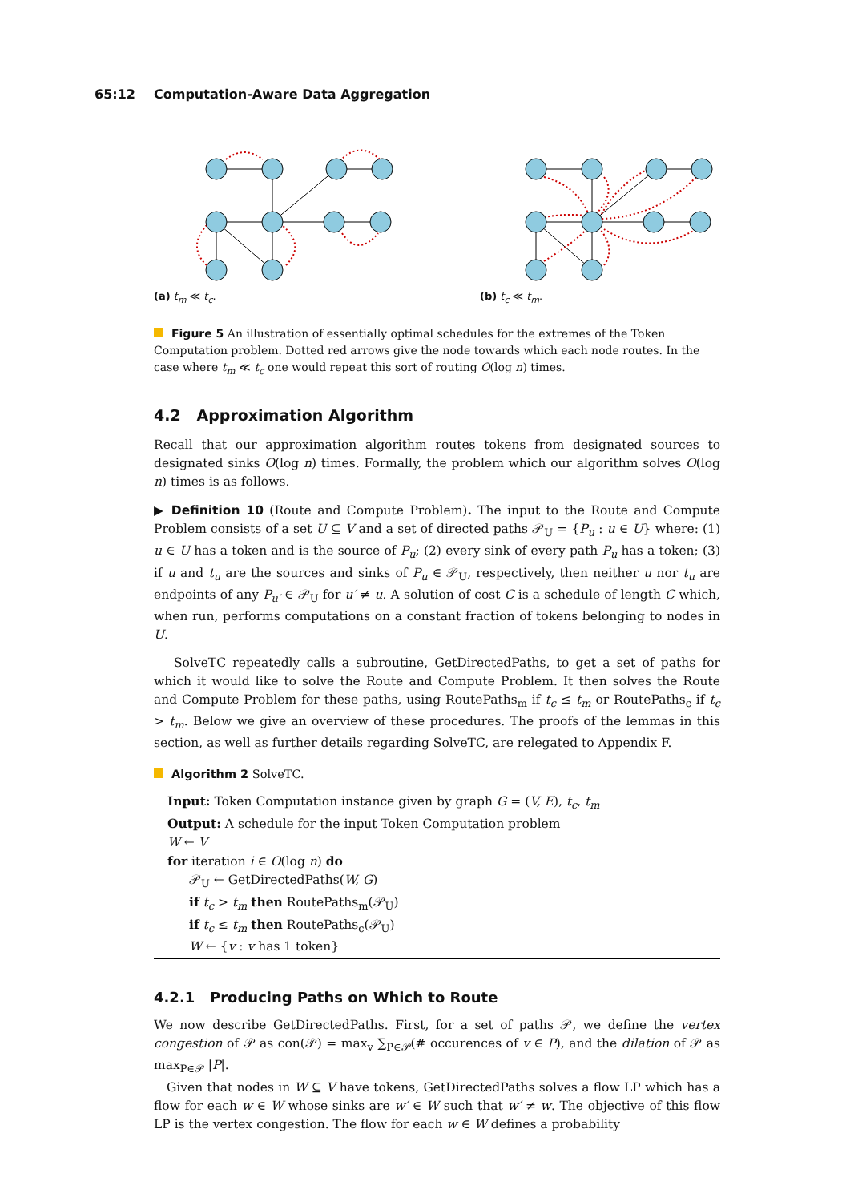65:12 Computation-Aware Data Aggregation
(a) t<sub>m</sub> ≪ t<sub>c</sub>. (b) t<sub>c</sub> ≪ t<sub>m</sub>.
Figure 5 An illustration of essentially optimal schedules for the extremes of the Token Computation problem. Dotted red arrows give the node towards which each node routes. In the case where t<sub>m</sub> ≪ t<sub>c</sub> one would repeat this sort of routing O(log n) times.
4.2 Approximation Algorithm
Recall that our approximation algorithm routes tokens from designated sources to designated sinks O(log n) times. Formally, the problem which our algorithm solves O(log n) times is as follows.
▶ Definition 10 (Route and Compute Problem). The input to the Route and Compute Problem consists of a set U ⊆ V and a set of directed paths 𝒫<sub>U</sub> = {P<sub>u</sub> : u ∈ U} where: (1) u ∈ U has a token and is the source of P<sub>u</sub>; (2) every sink of every path P<sub>u</sub> has a token; (3) if u and t<sub>u</sub> are the sources and sinks of P<sub>u</sub> ∈ 𝒫<sub>U</sub>, respectively, then neither u nor t<sub>u</sub> are endpoints of any P<sub>u′</sub> ∈ 𝒫<sub>U</sub> for u′ ≠ u. A solution of cost C is a schedule of length C which, when run, performs computations on a constant fraction of tokens belonging to nodes in U.
SolveTC repeatedly calls a subroutine, GetDirectedPaths, to get a set of paths for which it would like to solve the Route and Compute Problem. It then solves the Route and Compute Problem for these paths, using RoutePaths<sub>m</sub> if t<sub>c</sub> ≤ t<sub>m</sub> or RoutePaths<sub>c</sub> if t<sub>c</sub> > t<sub>m</sub>. Below we give an overview of these procedures. The proofs of the lemmas in this section, as well as further details regarding SolveTC, are relegated to Appendix F.
Algorithm 2 SolveTC.
Input: Token Computation instance given by graph G = (V, E), t<sub>c</sub>, t<sub>m</sub>
Output: A schedule for the input Token Computation problem
W ← V
for iteration i ∈ O(log n) do
𝒫<sub>U</sub> ← GetDirectedPaths(W, G)
if t<sub>c</sub> > t<sub>m</sub> then RoutePaths<sub>m</sub>(𝒫<sub>U</sub>)
if t<sub>c</sub> ≤ t<sub>m</sub> then RoutePaths<sub>c</sub>(𝒫<sub>U</sub>)
W ← {v : v has 1 token}
4.2.1 Producing Paths on Which to Route
We now describe GetDirectedPaths. First, for a set of paths 𝒫, we define the vertex congestion of 𝒫 as con(𝒫) = max<sub>v</sub> ∑<sub>P∈𝒫</sub>(# occurences of v ∈ P), and the dilation of 𝒫 as max<sub>P∈𝒫</sub> |P|.
Given that nodes in W ⊆ V have tokens, GetDirectedPaths solves a flow LP which has a flow for each w ∈ W whose sinks are w′ ∈ W such that w′ ≠ w. The objective of this flow LP is the vertex congestion. The flow for each w ∈ W defines a probability